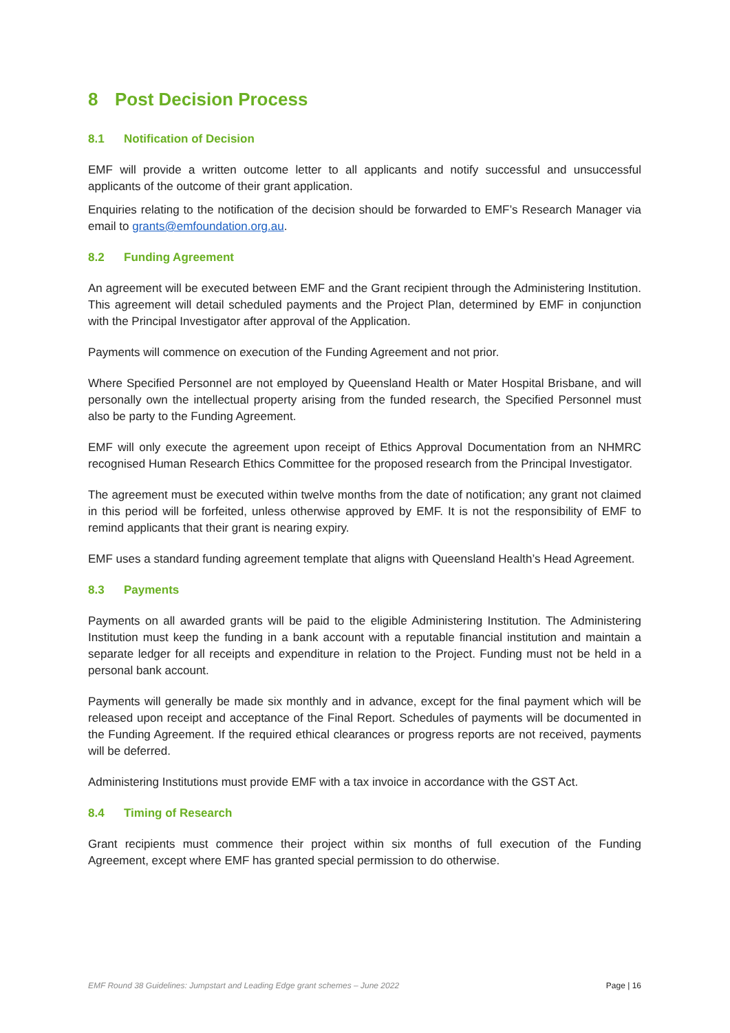8 Post Decision Process
8.1 Notification of Decision
EMF will provide a written outcome letter to all applicants and notify successful and unsuccessful applicants of the outcome of their grant application.
Enquiries relating to the notification of the decision should be forwarded to EMF’s Research Manager via email to grants@emfoundation.org.au.
8.2 Funding Agreement
An agreement will be executed between EMF and the Grant recipient through the Administering Institution. This agreement will detail scheduled payments and the Project Plan, determined by EMF in conjunction with the Principal Investigator after approval of the Application.
Payments will commence on execution of the Funding Agreement and not prior.
Where Specified Personnel are not employed by Queensland Health or Mater Hospital Brisbane, and will personally own the intellectual property arising from the funded research, the Specified Personnel must also be party to the Funding Agreement.
EMF will only execute the agreement upon receipt of Ethics Approval Documentation from an NHMRC recognised Human Research Ethics Committee for the proposed research from the Principal Investigator.
The agreement must be executed within twelve months from the date of notification; any grant not claimed in this period will be forfeited, unless otherwise approved by EMF. It is not the responsibility of EMF to remind applicants that their grant is nearing expiry.
EMF uses a standard funding agreement template that aligns with Queensland Health’s Head Agreement.
8.3 Payments
Payments on all awarded grants will be paid to the eligible Administering Institution. The Administering Institution must keep the funding in a bank account with a reputable financial institution and maintain a separate ledger for all receipts and expenditure in relation to the Project. Funding must not be held in a personal bank account.
Payments will generally be made six monthly and in advance, except for the final payment which will be released upon receipt and acceptance of the Final Report. Schedules of payments will be documented in the Funding Agreement. If the required ethical clearances or progress reports are not received, payments will be deferred.
Administering Institutions must provide EMF with a tax invoice in accordance with the GST Act.
8.4 Timing of Research
Grant recipients must commence their project within six months of full execution of the Funding Agreement, except where EMF has granted special permission to do otherwise.
EMF Round 38 Guidelines: Jumpstart and Leading Edge grant schemes – June 2022 Page | 16